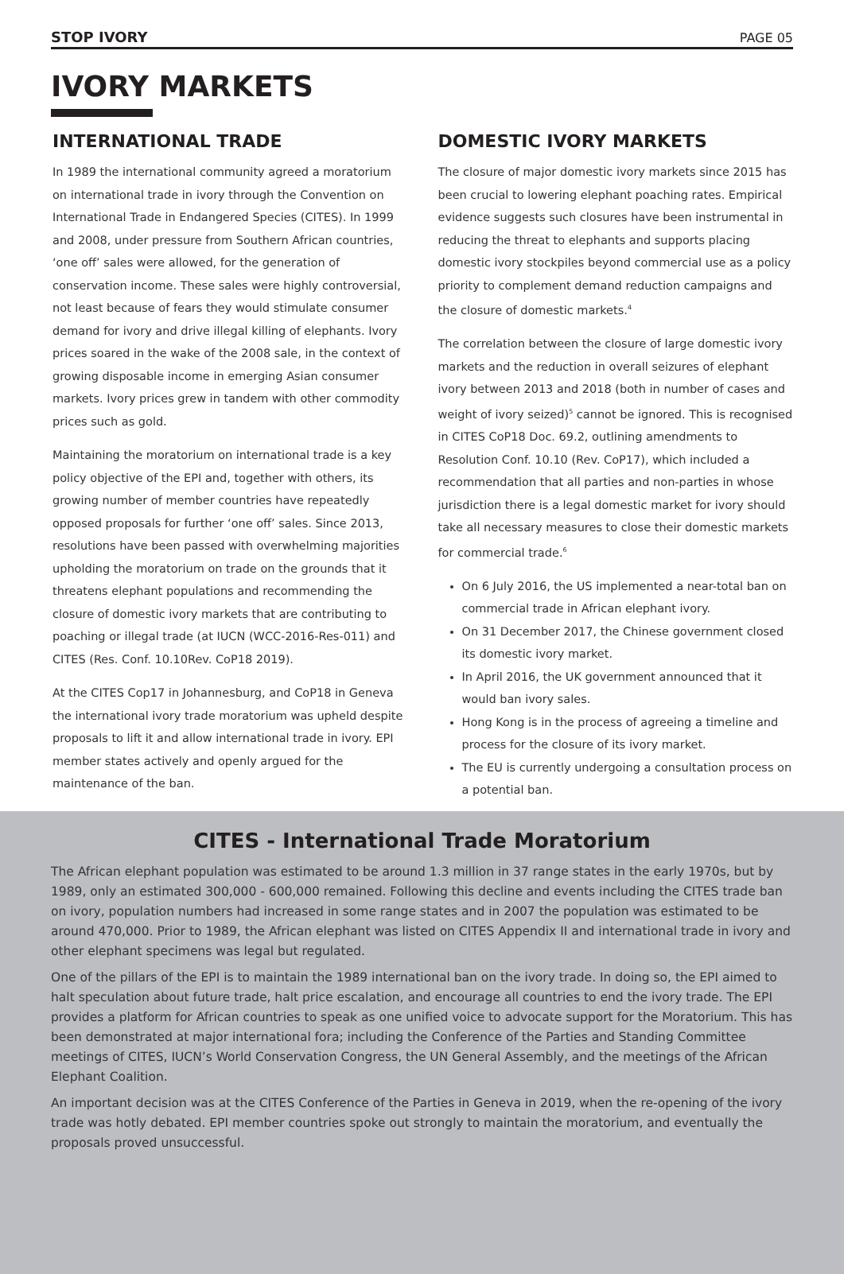STOP IVORY PAGE 05
IVORY MARKETS
INTERNATIONAL TRADE
In 1989 the international community agreed a moratorium on international trade in ivory through the Convention on International Trade in Endangered Species (CITES). In 1999 and 2008, under pressure from Southern African countries, ‘one off’ sales were allowed, for the generation of conservation income. These sales were highly controversial, not least because of fears they would stimulate consumer demand for ivory and drive illegal killing of elephants. Ivory prices soared in the wake of the 2008 sale, in the context of growing disposable income in emerging Asian consumer markets. Ivory prices grew in tandem with other commodity prices such as gold.
Maintaining the moratorium on international trade is a key policy objective of the EPI and, together with others, its growing number of member countries have repeatedly opposed proposals for further ‘one off’ sales. Since 2013, resolutions have been passed with overwhelming majorities upholding the moratorium on trade on the grounds that it threatens elephant populations and recommending the closure of domestic ivory markets that are contributing to poaching or illegal trade (at IUCN (WCC-2016-Res-011) and CITES (Res. Conf. 10.10Rev. CoP18 2019).
At the CITES Cop17 in Johannesburg, and CoP18 in Geneva the international ivory trade moratorium was upheld despite proposals to lift it and allow international trade in ivory. EPI member states actively and openly argued for the maintenance of the ban.
DOMESTIC IVORY MARKETS
The closure of major domestic ivory markets since 2015 has been crucial to lowering elephant poaching rates. Empirical evidence suggests such closures have been instrumental in reducing the threat to elephants and supports placing domestic ivory stockpiles beyond commercial use as a policy priority to complement demand reduction campaigns and the closure of domestic markets.<sup>4</sup>
The correlation between the closure of large domestic ivory markets and the reduction in overall seizures of elephant ivory between 2013 and 2018 (both in number of cases and weight of ivory seized)<sup>5</sup> cannot be ignored. This is recognised in CITES CoP18 Doc. 69.2, outlining amendments to Resolution Conf. 10.10 (Rev. CoP17), which included a recommendation that all parties and non-parties in whose jurisdiction there is a legal domestic market for ivory should take all necessary measures to close their domestic markets for commercial trade.<sup>6</sup>
On 6 July 2016, the US implemented a near-total ban on commercial trade in African elephant ivory.
On 31 December 2017, the Chinese government closed its domestic ivory market.
In April 2016, the UK government announced that it would ban ivory sales.
Hong Kong is in the process of agreeing a timeline and process for the closure of its ivory market.
The EU is currently undergoing a consultation process on a potential ban.
CITES - International Trade Moratorium
The African elephant population was estimated to be around 1.3 million in 37 range states in the early 1970s, but by 1989, only an estimated 300,000 - 600,000 remained. Following this decline and events including the CITES trade ban on ivory, population numbers had increased in some range states and in 2007 the population was estimated to be around 470,000. Prior to 1989, the African elephant was listed on CITES Appendix II and international trade in ivory and other elephant specimens was legal but regulated.
One of the pillars of the EPI is to maintain the 1989 international ban on the ivory trade. In doing so, the EPI aimed to halt speculation about future trade, halt price escalation, and encourage all countries to end the ivory trade. The EPI provides a platform for African countries to speak as one unified voice to advocate support for the Moratorium. This has been demonstrated at major international fora; including the Conference of the Parties and Standing Committee meetings of CITES, IUCN’s World Conservation Congress, the UN General Assembly, and the meetings of the African Elephant Coalition.
An important decision was at the CITES Conference of the Parties in Geneva in 2019, when the re-opening of the ivory trade was hotly debated. EPI member countries spoke out strongly to maintain the moratorium, and eventually the proposals proved unsuccessful.